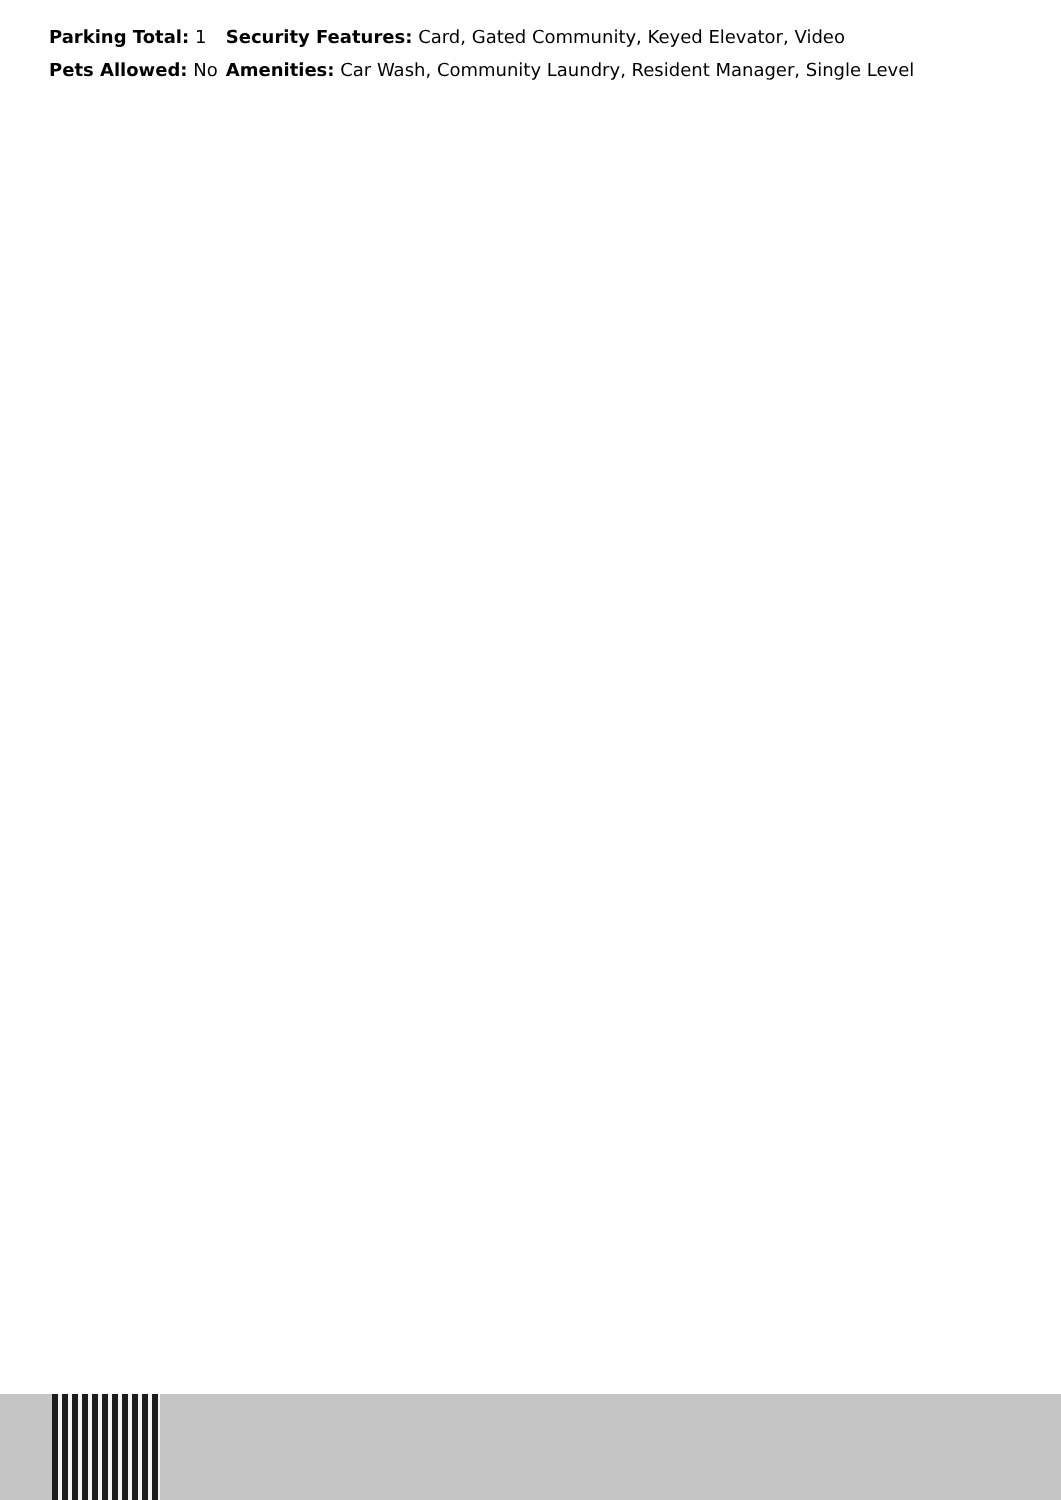| Parking Total: 1 | Security Features: Card, Gated Community, Keyed Elevator, Video |
| Pets Allowed: No | Amenities: Car Wash, Community Laundry, Resident Manager, Single Level |